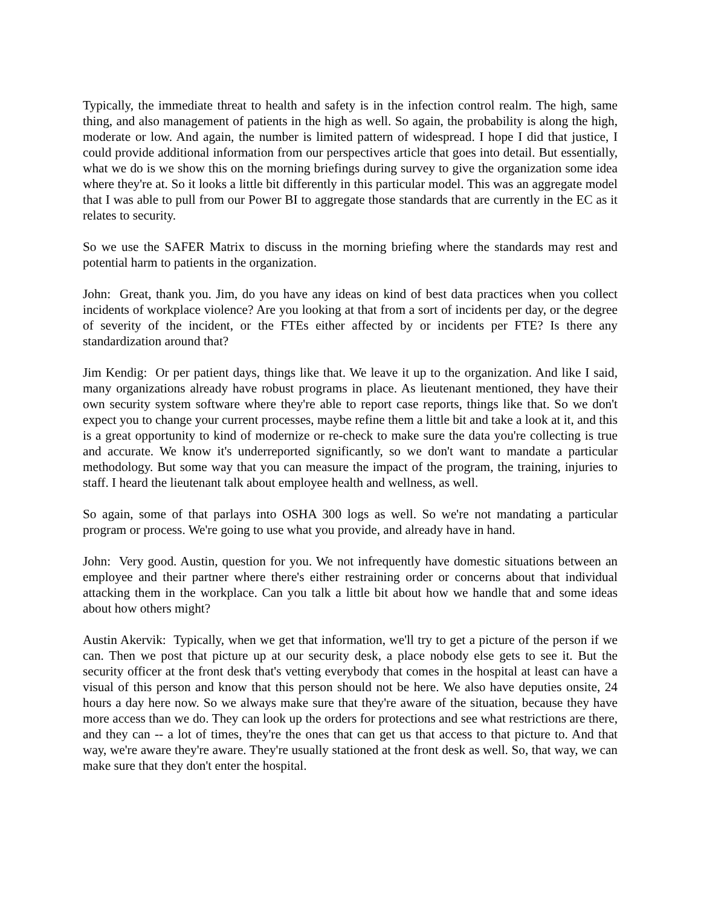Typically, the immediate threat to health and safety is in the infection control realm. The high, same thing, and also management of patients in the high as well. So again, the probability is along the high, moderate or low. And again, the number is limited pattern of widespread. I hope I did that justice, I could provide additional information from our perspectives article that goes into detail. But essentially, what we do is we show this on the morning briefings during survey to give the organization some idea where they're at. So it looks a little bit differently in this particular model. This was an aggregate model that I was able to pull from our Power BI to aggregate those standards that are currently in the EC as it relates to security.
So we use the SAFER Matrix to discuss in the morning briefing where the standards may rest and potential harm to patients in the organization.
John: Great, thank you. Jim, do you have any ideas on kind of best data practices when you collect incidents of workplace violence? Are you looking at that from a sort of incidents per day, or the degree of severity of the incident, or the FTEs either affected by or incidents per FTE? Is there any standardization around that?
Jim Kendig: Or per patient days, things like that. We leave it up to the organization. And like I said, many organizations already have robust programs in place. As lieutenant mentioned, they have their own security system software where they're able to report case reports, things like that. So we don't expect you to change your current processes, maybe refine them a little bit and take a look at it, and this is a great opportunity to kind of modernize or re-check to make sure the data you're collecting is true and accurate. We know it's underreported significantly, so we don't want to mandate a particular methodology. But some way that you can measure the impact of the program, the training, injuries to staff. I heard the lieutenant talk about employee health and wellness, as well.
So again, some of that parlays into OSHA 300 logs as well. So we're not mandating a particular program or process. We're going to use what you provide, and already have in hand.
John: Very good. Austin, question for you. We not infrequently have domestic situations between an employee and their partner where there's either restraining order or concerns about that individual attacking them in the workplace. Can you talk a little bit about how we handle that and some ideas about how others might?
Austin Akervik: Typically, when we get that information, we'll try to get a picture of the person if we can. Then we post that picture up at our security desk, a place nobody else gets to see it. But the security officer at the front desk that's vetting everybody that comes in the hospital at least can have a visual of this person and know that this person should not be here. We also have deputies onsite, 24 hours a day here now. So we always make sure that they're aware of the situation, because they have more access than we do. They can look up the orders for protections and see what restrictions are there, and they can -- a lot of times, they're the ones that can get us that access to that picture to. And that way, we're aware they're aware. They're usually stationed at the front desk as well. So, that way, we can make sure that they don't enter the hospital.